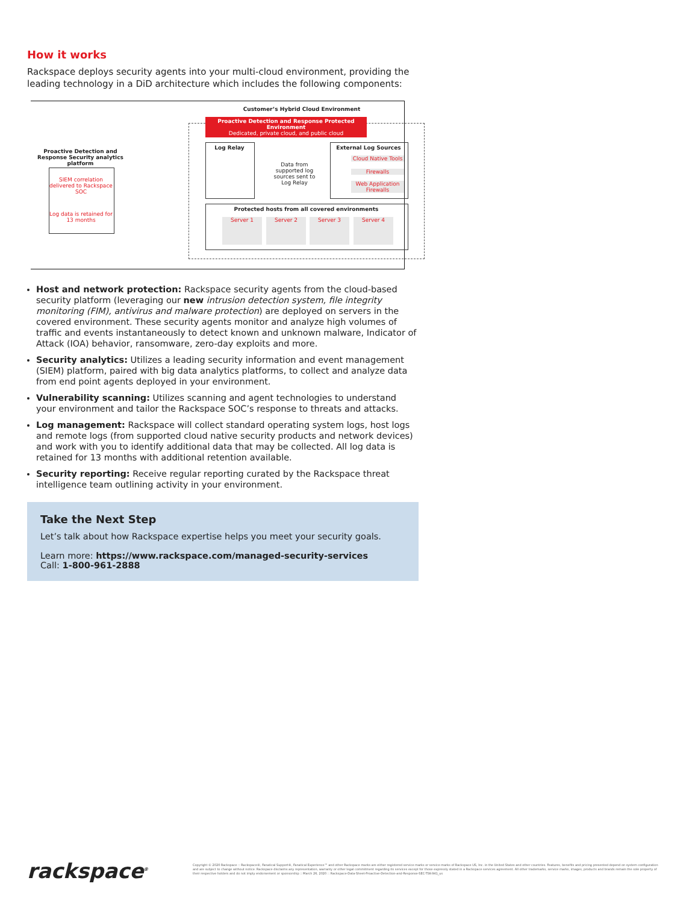How it works
Rackspace deploys security agents into your multi-cloud environment, providing the leading technology in a DiD architecture which includes the following components:
Customer’s Hybrid Cloud Environment
Proactive Detection and Response Protected Environment
Dedicated, private cloud, and public cloud
Proactive Detection and Response Security analytics platform
SIEM correlation delivered to Rackspace SOC
Log data is retained for 13 months
Log Relay
Data from supported log sources sent to Log Relay
External Log Sources
Cloud Native Tools
Firewalls
Web Application Firewalls
Protected hosts from all covered environments
Server 1 Server 2 Server 3 Server 4
Host and network protection: Rackspace security agents from the cloud-based security platform (leveraging our new intrusion detection system, file integrity monitoring (FIM), antivirus and malware protection) are deployed on servers in the covered environment. These security agents monitor and analyze high volumes of traffic and events instantaneously to detect known and unknown malware, Indicator of Attack (IOA) behavior, ransomware, zero-day exploits and more.
Security analytics: Utilizes a leading security information and event management (SIEM) platform, paired with big data analytics platforms, to collect and analyze data from end point agents deployed in your environment.
Vulnerability scanning: Utilizes scanning and agent technologies to understand your environment and tailor the Rackspace SOC’s response to threats and attacks.
Log management: Rackspace will collect standard operating system logs, host logs and remote logs (from supported cloud native security products and network devices) and work with you to identify additional data that may be collected. All log data is retained for 13 months with additional retention available.
Security reporting: Receive regular reporting curated by the Rackspace threat intelligence team outlining activity in your environment.
Take the Next Step
Let’s talk about how Rackspace expertise helps you meet your security goals.
Learn more: https://www.rackspace.com/managed-security-services
Call: 1-800-961-2888
rackspace<sup>®</sup>
Copyright © 2020 Rackspace :: Rackspace®, Fanatical Support®, Fanatical Experience™ and other Rackspace marks are either registered service marks or service marks of Rackspace US, Inc. in the United States and other countries. Features, benefits and pricing presented depend on system configuration and are subject to change without notice. Rackspace disclaims any representation, warranty or other legal commitment regarding its services except for those expressly stated in a Rackspace services agreement. All other trademarks, service marks, images, products and brands remain the sole property of their respective holders and do not imply endorsement or sponsorship :: March 26, 2020 :: Rackspace-Data-Sheet-Proactive-Detection-and-Response-SEC-TSK-941_us